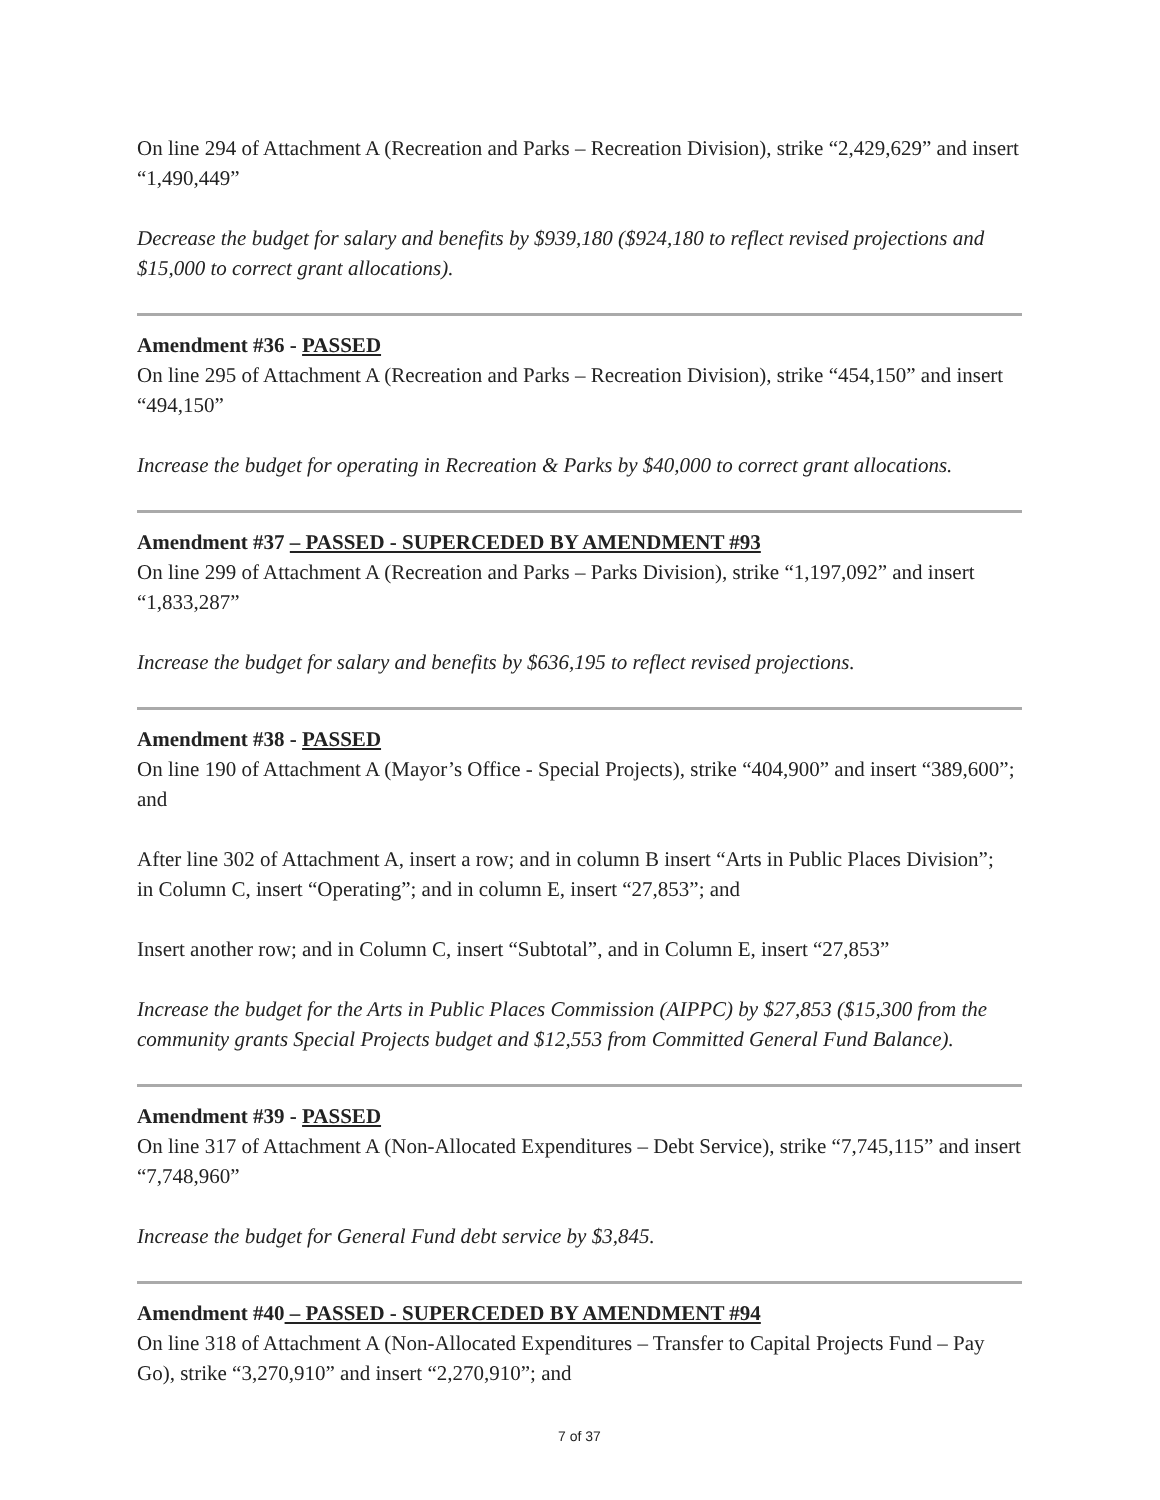On line 294 of Attachment A (Recreation and Parks – Recreation Division), strike “2,429,629” and insert “1,490,449”
Decrease the budget for salary and benefits by $939,180 ($924,180 to reflect revised projections and $15,000 to correct grant allocations).
Amendment #36 - PASSED
On line 295 of Attachment A (Recreation and Parks – Recreation Division), strike “454,150” and insert “494,150”
Increase the budget for operating in Recreation & Parks by $40,000 to correct grant allocations.
Amendment #37 – PASSED - SUPERCEDED BY AMENDMENT #93
On line 299 of Attachment A (Recreation and Parks – Parks Division), strike “1,197,092” and insert “1,833,287”
Increase the budget for salary and benefits by $636,195 to reflect revised projections.
Amendment #38 - PASSED
On line 190 of Attachment A (Mayor’s Office - Special Projects), strike “404,900” and insert “389,600”; and
After line 302 of Attachment A, insert a row; and in column B insert “Arts in Public Places Division”;
in Column C, insert “Operating”; and in column E, insert “27,853”; and
Insert another row; and in Column C, insert “Subtotal”, and in Column E, insert “27,853”
Increase the budget for the Arts in Public Places Commission (AIPPC) by $27,853 ($15,300 from the community grants Special Projects budget and $12,553 from Committed General Fund Balance).
Amendment #39 - PASSED
On line 317 of Attachment A (Non-Allocated Expenditures – Debt Service), strike “7,745,115” and insert “7,748,960”
Increase the budget for General Fund debt service by $3,845.
Amendment #40 – PASSED - SUPERCEDED BY AMENDMENT #94
On line 318 of Attachment A (Non-Allocated Expenditures – Transfer to Capital Projects Fund – Pay Go), strike “3,270,910” and insert “2,270,910”; and
7 of 37